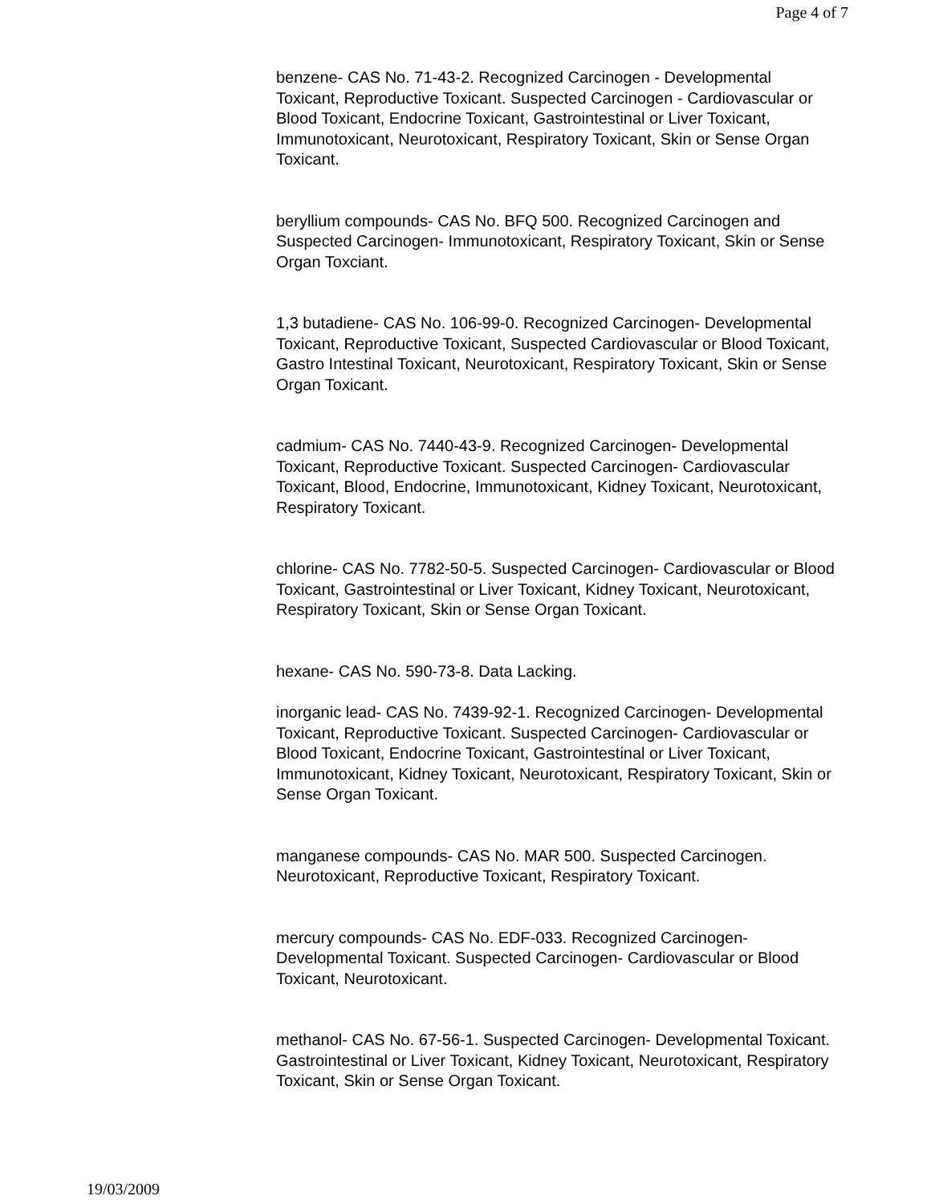Page 4 of 7
benzene- CAS No. 71-43-2. Recognized Carcinogen - Developmental Toxicant, Reproductive Toxicant. Suspected Carcinogen - Cardiovascular or Blood Toxicant, Endocrine Toxicant, Gastrointestinal or Liver Toxicant, Immunotoxicant, Neurotoxicant, Respiratory Toxicant, Skin or Sense Organ Toxicant.
beryllium compounds- CAS No. BFQ 500. Recognized Carcinogen and Suspected Carcinogen- Immunotoxicant, Respiratory Toxicant, Skin or Sense Organ Toxciant.
1,3 butadiene- CAS No. 106-99-0. Recognized Carcinogen- Developmental Toxicant, Reproductive Toxicant, Suspected Cardiovascular or Blood Toxicant, Gastro Intestinal Toxicant, Neurotoxicant, Respiratory Toxicant, Skin or Sense Organ Toxicant.
cadmium- CAS No. 7440-43-9. Recognized Carcinogen- Developmental Toxicant, Reproductive Toxicant. Suspected Carcinogen- Cardiovascular Toxicant, Blood, Endocrine, Immunotoxicant, Kidney Toxicant, Neurotoxicant, Respiratory Toxicant.
chlorine- CAS No. 7782-50-5. Suspected Carcinogen- Cardiovascular or Blood Toxicant, Gastrointestinal or Liver Toxicant, Kidney Toxicant, Neurotoxicant, Respiratory Toxicant, Skin or Sense Organ Toxicant.
hexane- CAS No. 590-73-8. Data Lacking.
inorganic lead- CAS No. 7439-92-1. Recognized Carcinogen- Developmental Toxicant, Reproductive Toxicant. Suspected Carcinogen- Cardiovascular or Blood Toxicant, Endocrine Toxicant, Gastrointestinal or Liver Toxicant, Immunotoxicant, Kidney Toxicant, Neurotoxicant, Respiratory Toxicant, Skin or Sense Organ Toxicant.
manganese compounds- CAS No. MAR 500. Suspected Carcinogen. Neurotoxicant, Reproductive Toxicant, Respiratory Toxicant.
mercury compounds- CAS No. EDF-033. Recognized Carcinogen- Developmental Toxicant. Suspected Carcinogen- Cardiovascular or Blood Toxicant, Neurotoxicant.
methanol- CAS No. 67-56-1. Suspected Carcinogen- Developmental Toxicant. Gastrointestinal or Liver Toxicant, Kidney Toxicant, Neurotoxicant, Respiratory Toxicant, Skin or Sense Organ Toxicant.
19/03/2009